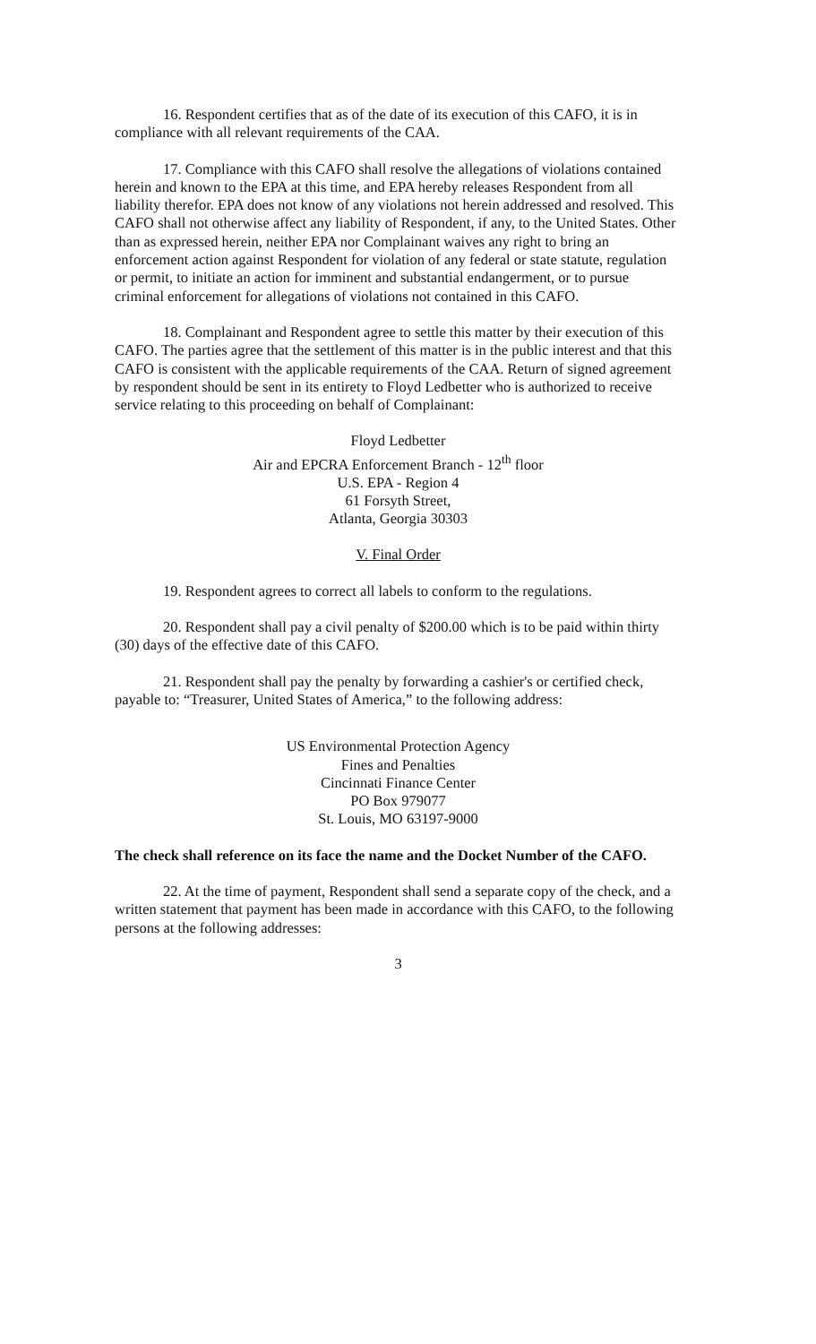16. Respondent certifies that as of the date of its execution of this CAFO, it is in compliance with all relevant requirements of the CAA.
17. Compliance with this CAFO shall resolve the allegations of violations contained herein and known to the EPA at this time, and EPA hereby releases Respondent from all liability therefor. EPA does not know of any violations not herein addressed and resolved. This CAFO shall not otherwise affect any liability of Respondent, if any, to the United States. Other than as expressed herein, neither EPA nor Complainant waives any right to bring an enforcement action against Respondent for violation of any federal or state statute, regulation or permit, to initiate an action for imminent and substantial endangerment, or to pursue criminal enforcement for allegations of violations not contained in this CAFO.
18. Complainant and Respondent agree to settle this matter by their execution of this CAFO. The parties agree that the settlement of this matter is in the public interest and that this CAFO is consistent with the applicable requirements of the CAA. Return of signed agreement by respondent should be sent in its entirety to Floyd Ledbetter who is authorized to receive service relating to this proceeding on behalf of Complainant:
Floyd Ledbetter
Air and EPCRA Enforcement Branch - 12<sup>th</sup> floor
U.S. EPA - Region 4
61 Forsyth Street,
Atlanta, Georgia 30303
V. Final Order
19. Respondent agrees to correct all labels to conform to the regulations.
20. Respondent shall pay a civil penalty of $200.00 which is to be paid within thirty (30) days of the effective date of this CAFO.
21. Respondent shall pay the penalty by forwarding a cashier's or certified check, payable to: “Treasurer, United States of America,” to the following address:
US Environmental Protection Agency
Fines and Penalties
Cincinnati Finance Center
PO Box 979077
St. Louis, MO 63197-9000
The check shall reference on its face the name and the Docket Number of the CAFO.
22. At the time of payment, Respondent shall send a separate copy of the check, and a written statement that payment has been made in accordance with this CAFO, to the following persons at the following addresses:
3